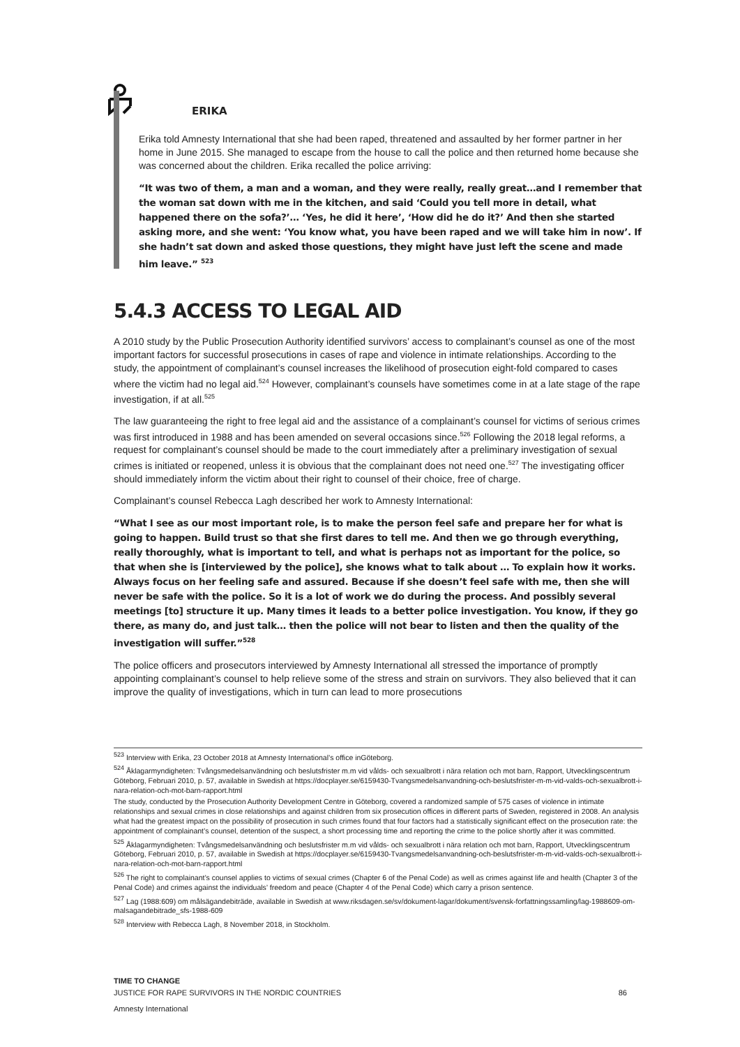ERIKA
Erika told Amnesty International that she had been raped, threatened and assaulted by her former partner in her home in June 2015. She managed to escape from the house to call the police and then returned home because she was concerned about the children. Erika recalled the police arriving:
“It was two of them, a man and a woman, and they were really, really great…and I remember that the woman sat down with me in the kitchen, and said ‘Could you tell more in detail, what happened there on the sofa?’… ‘Yes, he did it here’, ‘How did he do it?’ And then she started asking more, and she went: ‘You know what, you have been raped and we will take him in now’. If she hadn’t sat down and asked those questions, they might have just left the scene and made him leave.” <sup>523</sup>
5.4.3 ACCESS TO LEGAL AID
A 2010 study by the Public Prosecution Authority identified survivors’ access to complainant’s counsel as one of the most important factors for successful prosecutions in cases of rape and violence in intimate relationships. According to the study, the appointment of complainant’s counsel increases the likelihood of prosecution eight-fold compared to cases where the victim had no legal aid.<sup>524</sup> However, complainant’s counsels have sometimes come in at a late stage of the rape investigation, if at all.<sup>525</sup>
The law guaranteeing the right to free legal aid and the assistance of a complainant’s counsel for victims of serious crimes was first introduced in 1988 and has been amended on several occasions since.<sup>526</sup> Following the 2018 legal reforms, a request for complainant’s counsel should be made to the court immediately after a preliminary investigation of sexual crimes is initiated or reopened, unless it is obvious that the complainant does not need one.<sup>527</sup> The investigating officer should immediately inform the victim about their right to counsel of their choice, free of charge.
Complainant’s counsel Rebecca Lagh described her work to Amnesty International:
“What I see as our most important role, is to make the person feel safe and prepare her for what is going to happen. Build trust so that she first dares to tell me. And then we go through everything, really thoroughly, what is important to tell, and what is perhaps not as important for the police, so that when she is [interviewed by the police], she knows what to talk about … To explain how it works. Always focus on her feeling safe and assured. Because if she doesn’t feel safe with me, then she will never be safe with the police. So it is a lot of work we do during the process. And possibly several meetings [to] structure it up. Many times it leads to a better police investigation. You know, if they go there, as many do, and just talk… then the police will not bear to listen and then the quality of the investigation will suffer.”<sup>528</sup>
The police officers and prosecutors interviewed by Amnesty International all stressed the importance of promptly appointing complainant’s counsel to help relieve some of the stress and strain on survivors. They also believed that it can improve the quality of investigations, which in turn can lead to more prosecutions
<sup>523</sup> Interview with Erika, 23 October 2018 at Amnesty International’s office inGöteborg.
<sup>524</sup> Åklagarmyndigheten: Tvångsmedelsanvändning och beslutsfrister m.m vid vålds- och sexualbrott i nära relation och mot barn, Rapport, Utvecklingscentrum Göteborg, Februari 2010, p. 57, available in Swedish at https://docplayer.se/6159430-Tvangsmedelsanvandning-och-beslutsfrister-m-m-vid-valds-och-sexualbrott-i-nara-relation-och-mot-barn-rapport.html
The study, conducted by the Prosecution Authority Development Centre in Göteborg, covered a randomized sample of 575 cases of violence in intimate relationships and sexual crimes in close relationships and against children from six prosecution offices in different parts of Sweden, registered in 2008. An analysis what had the greatest impact on the possibility of prosecution in such crimes found that four factors had a statistically significant effect on the prosecution rate: the appointment of complainant’s counsel, detention of the suspect, a short processing time and reporting the crime to the police shortly after it was committed.
<sup>525</sup> Åklagarmyndigheten: Tvångsmedelsanvändning och beslutsfrister m.m vid vålds- och sexualbrott i nära relation och mot barn, Rapport, Utvecklingscentrum Göteborg, Februari 2010, p. 57, available in Swedish at https://docplayer.se/6159430-Tvangsmedelsanvandning-och-beslutsfrister-m-m-vid-valds-och-sexualbrott-i-nara-relation-och-mot-barn-rapport.html
<sup>526</sup> The right to complainant’s counsel applies to victims of sexual crimes (Chapter 6 of the Penal Code) as well as crimes against life and health (Chapter 3 of the Penal Code) and crimes against the individuals’ freedom and peace (Chapter 4 of the Penal Code) which carry a prison sentence.
<sup>527</sup> Lag (1988:609) om målsägandebiträde, available in Swedish at www.riksdagen.se/sv/dokument-lagar/dokument/svensk-forfattningssamling/lag-1988609-om-malsagandebitrade_sfs-1988-609
<sup>528</sup> Interview with Rebecca Lagh, 8 November 2018, in Stockholm.
TIME TO CHANGE
JUSTICE FOR RAPE SURVIVORS IN THE NORDIC COUNTRIES 86
Amnesty International